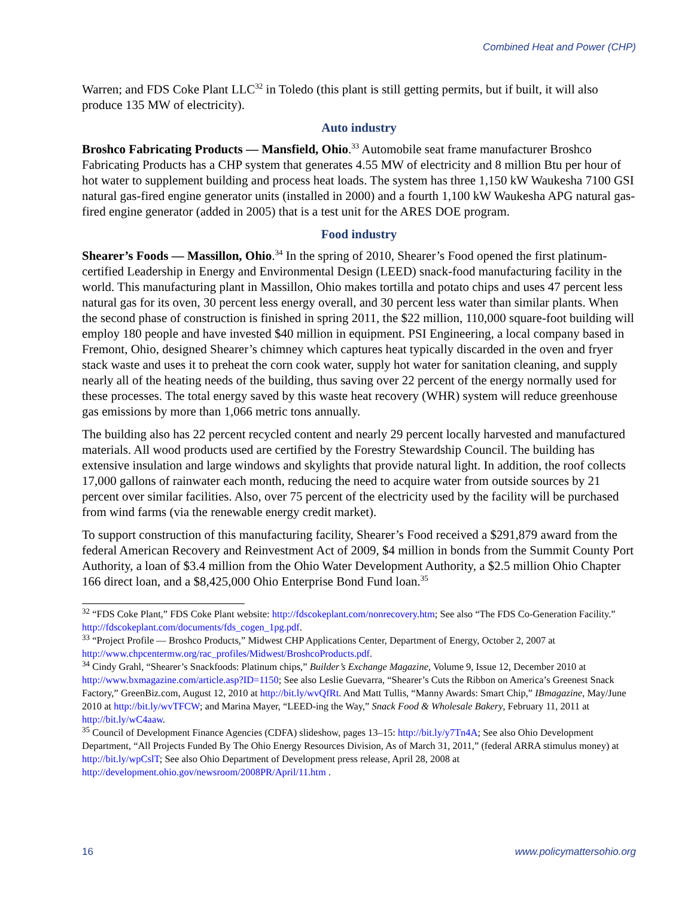Combined Heat and Power (CHP)
Warren; and FDS Coke Plant LLC<sup>32</sup> in Toledo (this plant is still getting permits, but if built, it will also produce 135 MW of electricity).
Auto industry
Broshco Fabricating Products — Mansfield, Ohio.<sup>33</sup> Automobile seat frame manufacturer Broshco Fabricating Products has a CHP system that generates 4.55 MW of electricity and 8 million Btu per hour of hot water to supplement building and process heat loads. The system has three 1,150 kW Waukesha 7100 GSI natural gas-fired engine generator units (installed in 2000) and a fourth 1,100 kW Waukesha APG natural gas-fired engine generator (added in 2005) that is a test unit for the ARES DOE program.
Food industry
Shearer’s Foods — Massillon, Ohio.<sup>34</sup> In the spring of 2010, Shearer’s Food opened the first platinum-certified Leadership in Energy and Environmental Design (LEED) snack-food manufacturing facility in the world. This manufacturing plant in Massillon, Ohio makes tortilla and potato chips and uses 47 percent less natural gas for its oven, 30 percent less energy overall, and 30 percent less water than similar plants. When the second phase of construction is finished in spring 2011, the $22 million, 110,000 square-foot building will employ 180 people and have invested $40 million in equipment. PSI Engineering, a local company based in Fremont, Ohio, designed Shearer’s chimney which captures heat typically discarded in the oven and fryer stack waste and uses it to preheat the corn cook water, supply hot water for sanitation cleaning, and supply nearly all of the heating needs of the building, thus saving over 22 percent of the energy normally used for these processes. The total energy saved by this waste heat recovery (WHR) system will reduce greenhouse gas emissions by more than 1,066 metric tons annually.
The building also has 22 percent recycled content and nearly 29 percent locally harvested and manufactured materials. All wood products used are certified by the Forestry Stewardship Council. The building has extensive insulation and large windows and skylights that provide natural light. In addition, the roof collects 17,000 gallons of rainwater each month, reducing the need to acquire water from outside sources by 21 percent over similar facilities. Also, over 75 percent of the electricity used by the facility will be purchased from wind farms (via the renewable energy credit market).
To support construction of this manufacturing facility, Shearer’s Food received a $291,879 award from the federal American Recovery and Reinvestment Act of 2009, $4 million in bonds from the Summit County Port Authority, a loan of $3.4 million from the Ohio Water Development Authority, a $2.5 million Ohio Chapter 166 direct loan, and a $8,425,000 Ohio Enterprise Bond Fund loan.<sup>35</sup>
<sup>32</sup> “FDS Coke Plant,” FDS Coke Plant website: http://fdscokeplant.com/nonrecovery.htm; See also “The FDS Co-Generation Facility.” http://fdscokeplant.com/documents/fds_cogen_1pg.pdf.
<sup>33</sup> “Project Profile — Broshco Products,” Midwest CHP Applications Center, Department of Energy, October 2, 2007 at http://www.chpcentermw.org/rac_profiles/Midwest/BroshcoProducts.pdf.
<sup>34</sup> Cindy Grahl, “Shearer’s Snackfoods: Platinum chips,” Builder’s Exchange Magazine, Volume 9, Issue 12, December 2010 at http://www.bxmagazine.com/article.asp?ID=1150; See also Leslie Guevarra, “Shearer’s Cuts the Ribbon on America’s Greenest Snack Factory,” GreenBiz.com, August 12, 2010 at http://bit.ly/wvQfRt. And Matt Tullis, “Manny Awards: Smart Chip,” IBmagazine, May/June 2010 at http://bit.ly/wvTFCW; and Marina Mayer, “LEED-ing the Way,” Snack Food & Wholesale Bakery, February 11, 2011 at http://bit.ly/wC4aaw.
<sup>35</sup> Council of Development Finance Agencies (CDFA) slideshow, pages 13–15: http://bit.ly/y7Tn4A; See also Ohio Development Department, “All Projects Funded By The Ohio Energy Resources Division, As of March 31, 2011,” (federal ARRA stimulus money) at http://bit.ly/wpCslT; See also Ohio Department of Development press release, April 28, 2008 at http://development.ohio.gov/newsroom/2008PR/April/11.htm .
16 www.policymattersohio.org